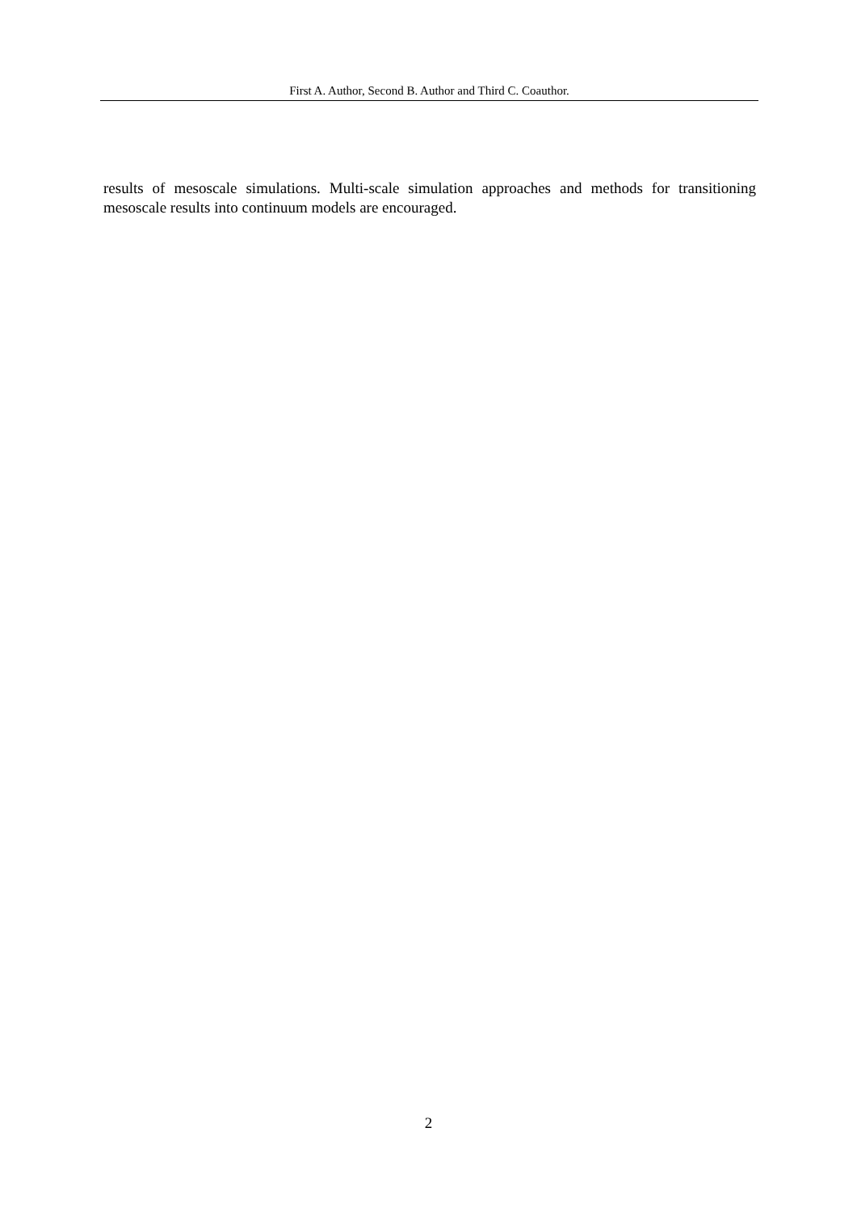First A. Author, Second B. Author and Third C. Coauthor.
results of mesoscale simulations. Multi-scale simulation approaches and methods for transitioning mesoscale results into continuum models are encouraged.
2